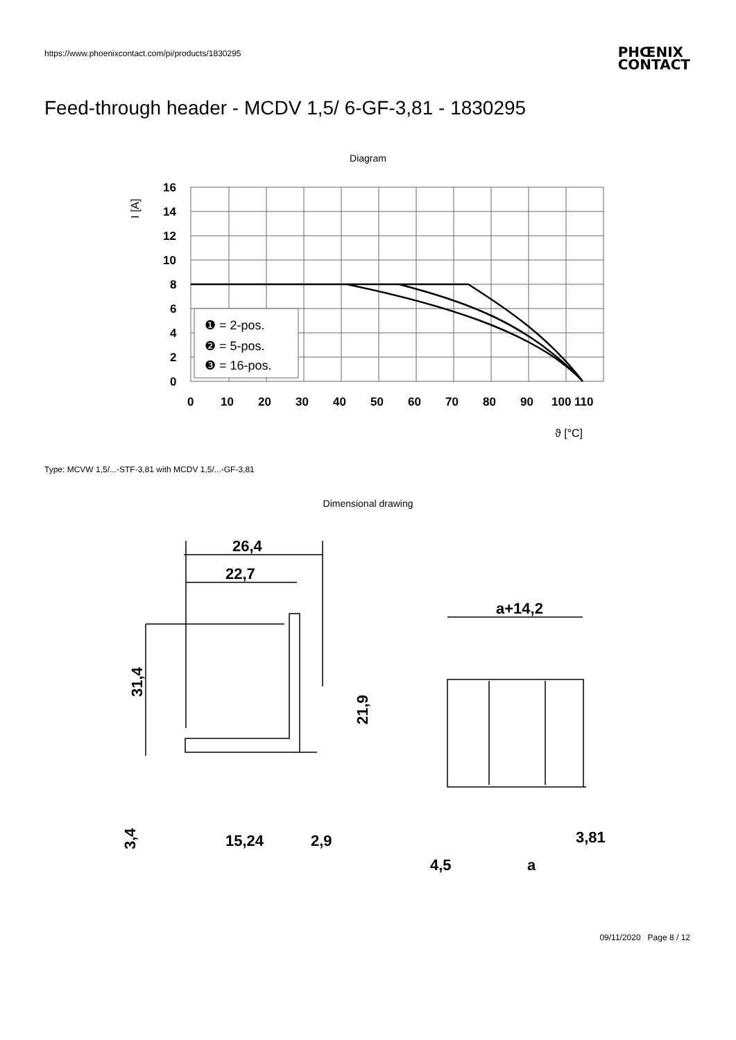https://www.phoenixcontact.com/pi/products/1830295
PHŒNIX
CONTACT
Feed-through header - MCDV 1,5/ 6-GF-3,81 - 1830295
Diagram
❶ = 2-pos.
❷ = 5-pos.
❸ = 16-pos.
16
14
12
10
8
6
4
2
0
0
10
20
30
40
50
60
70
80
90
100 110
I [A]
ϑ [°C]
Type: MCVW 1,5/...-STF-3,81 with MCDV 1,5/...-GF-3,81
Dimensional drawing
26,4
22,7
31,4
21,9
3,4
15,24
2,9
a+14,2
3,81
4,5
a
09/11/2020 Page 8 / 12